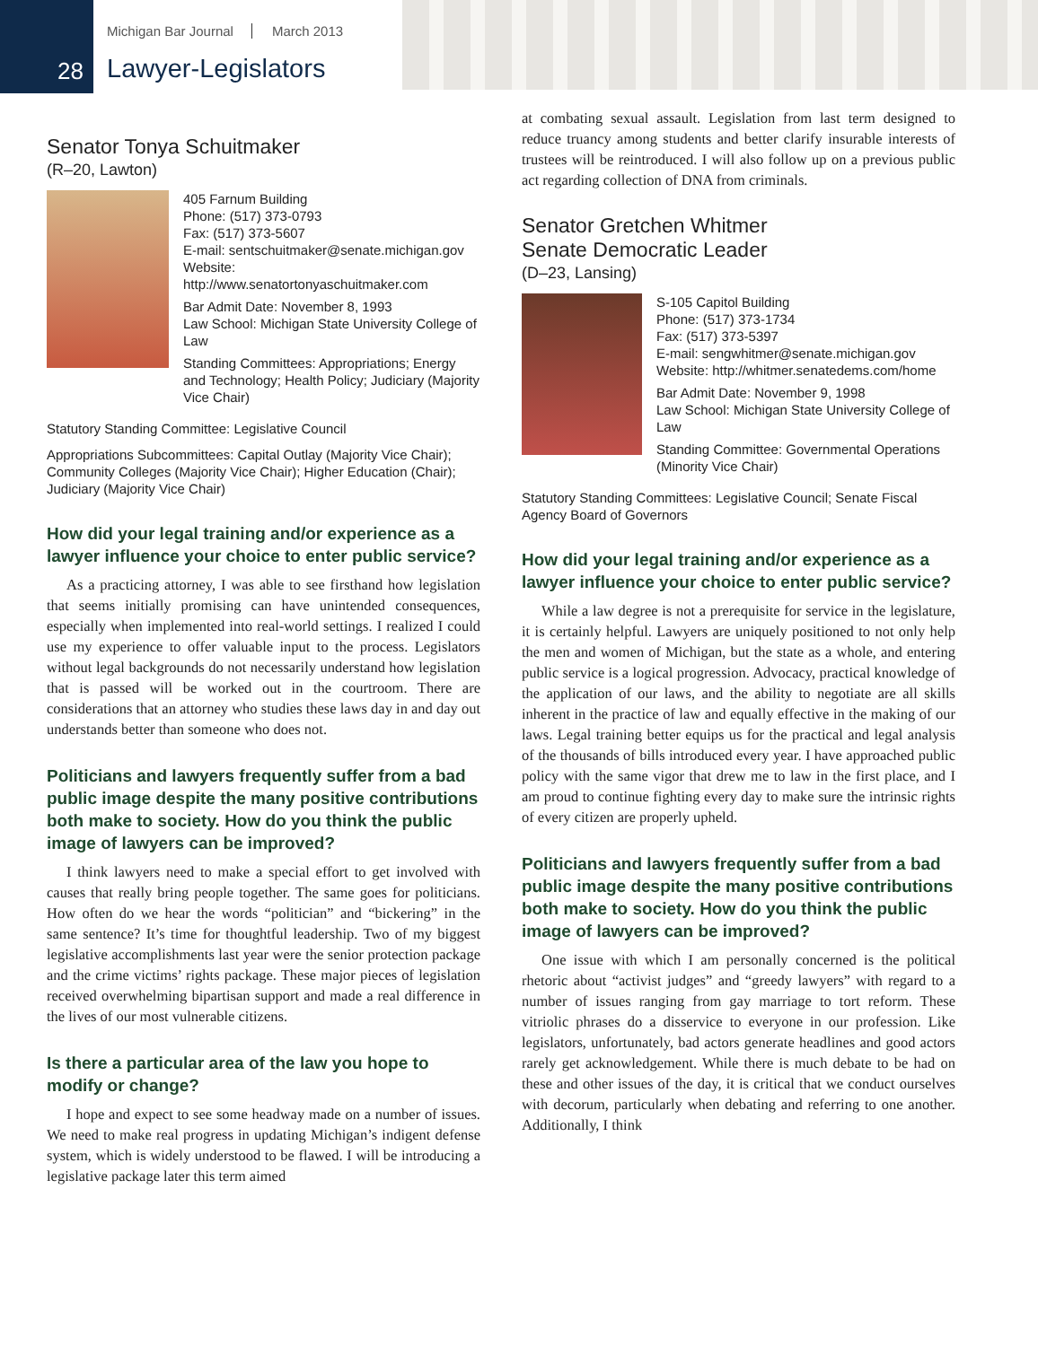Michigan Bar Journal March 2013
28 Lawyer-Legislators
Senator Tonya Schuitmaker
(R–20, Lawton)
405 Farnum Building
Phone: (517) 373-0793
Fax: (517) 373-5607
E-mail: sentschuitmaker@senate.michigan.gov
Website: http://www.senatortonyaschuitmaker.com
Bar Admit Date: November 8, 1993
Law School: Michigan State University College of Law
Standing Committees: Appropriations; Energy and Technology; Health Policy; Judiciary (Majority Vice Chair)
Statutory Standing Committee: Legislative Council
Appropriations Subcommittees: Capital Outlay (Majority Vice Chair); Community Colleges (Majority Vice Chair); Higher Education (Chair); Judiciary (Majority Vice Chair)
How did your legal training and/or experience as a lawyer influence your choice to enter public service?
As a practicing attorney, I was able to see firsthand how legislation that seems initially promising can have unintended consequences, especially when implemented into real-world settings. I realized I could use my experience to offer valuable input to the process. Legislators without legal backgrounds do not necessarily understand how legislation that is passed will be worked out in the courtroom. There are considerations that an attorney who studies these laws day in and day out understands better than someone who does not.
Politicians and lawyers frequently suffer from a bad public image despite the many positive contributions both make to society. How do you think the public image of lawyers can be improved?
I think lawyers need to make a special effort to get involved with causes that really bring people together. The same goes for politicians. How often do we hear the words “politician” and “bickering” in the same sentence? It’s time for thoughtful leadership. Two of my biggest legislative accomplishments last year were the senior protection package and the crime victims’ rights package. These major pieces of legislation received overwhelming bipartisan support and made a real difference in the lives of our most vulnerable citizens.
Is there a particular area of the law you hope to modify or change?
I hope and expect to see some headway made on a number of issues. We need to make real progress in updating Michigan’s indigent defense system, which is widely understood to be flawed. I will be introducing a legislative package later this term aimed
at combating sexual assault. Legislation from last term designed to reduce truancy among students and better clarify insurable interests of trustees will be reintroduced. I will also follow up on a previous public act regarding collection of DNA from criminals.
Senator Gretchen Whitmer
Senate Democratic Leader
(D–23, Lansing)
S-105 Capitol Building
Phone: (517) 373-1734
Fax: (517) 373-5397
E-mail: sengwhitmer@senate.michigan.gov
Website: http://whitmer.senatedems.com/home
Bar Admit Date: November 9, 1998
Law School: Michigan State University College of Law
Standing Committee: Governmental Operations (Minority Vice Chair)
Statutory Standing Committees: Legislative Council; Senate Fiscal Agency Board of Governors
How did your legal training and/or experience as a lawyer influence your choice to enter public service?
While a law degree is not a prerequisite for service in the legislature, it is certainly helpful. Lawyers are uniquely positioned to not only help the men and women of Michigan, but the state as a whole, and entering public service is a logical progression. Advocacy, practical knowledge of the application of our laws, and the ability to negotiate are all skills inherent in the practice of law and equally effective in the making of our laws. Legal training better equips us for the practical and legal analysis of the thousands of bills introduced every year. I have approached public policy with the same vigor that drew me to law in the first place, and I am proud to continue fighting every day to make sure the intrinsic rights of every citizen are properly upheld.
Politicians and lawyers frequently suffer from a bad public image despite the many positive contributions both make to society. How do you think the public image of lawyers can be improved?
One issue with which I am personally concerned is the political rhetoric about “activist judges” and “greedy lawyers” with regard to a number of issues ranging from gay marriage to tort reform. These vitriolic phrases do a disservice to everyone in our profession. Like legislators, unfortunately, bad actors generate headlines and good actors rarely get acknowledgement. While there is much debate to be had on these and other issues of the day, it is critical that we conduct ourselves with decorum, particularly when debating and referring to one another. Additionally, I think